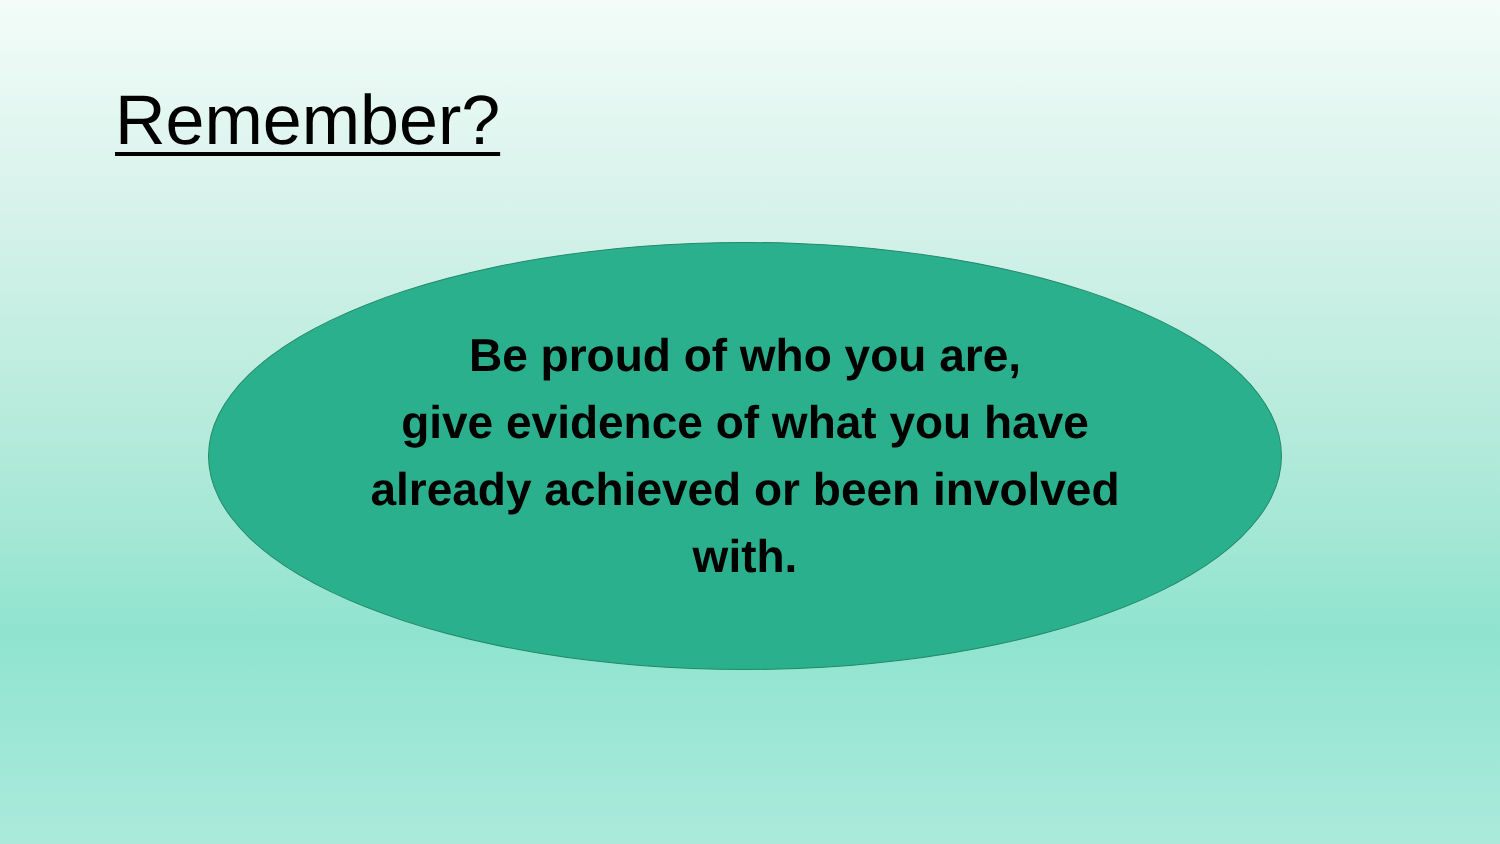Remember?
Be proud of who you are,
give evidence of what you have already achieved or been involved with.